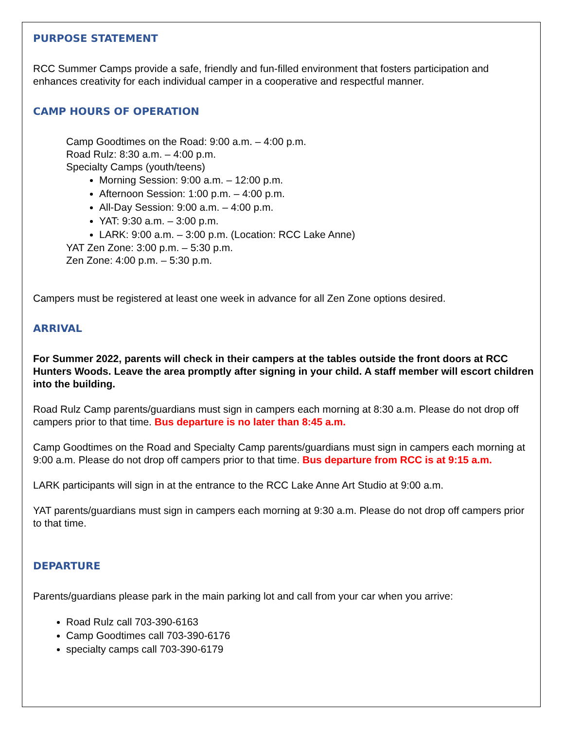PURPOSE STATEMENT
RCC Summer Camps provide a safe, friendly and fun-filled environment that fosters participation and enhances creativity for each individual camper in a cooperative and respectful manner.
CAMP HOURS OF OPERATION
Camp Goodtimes on the Road: 9:00 a.m. – 4:00 p.m.
Road Rulz: 8:30 a.m. – 4:00 p.m.
Specialty Camps (youth/teens)
Morning Session: 9:00 a.m. – 12:00 p.m.
Afternoon Session: 1:00 p.m. – 4:00 p.m.
All-Day Session: 9:00 a.m. – 4:00 p.m.
YAT: 9:30 a.m. – 3:00 p.m.
LARK: 9:00 a.m. – 3:00 p.m. (Location: RCC Lake Anne)
YAT Zen Zone: 3:00 p.m. – 5:30 p.m.
Zen Zone: 4:00 p.m. – 5:30 p.m.
Campers must be registered at least one week in advance for all Zen Zone options desired.
ARRIVAL
For Summer 2022, parents will check in their campers at the tables outside the front doors at RCC Hunters Woods. Leave the area promptly after signing in your child. A staff member will escort children into the building.
Road Rulz Camp parents/guardians must sign in campers each morning at 8:30 a.m. Please do not drop off campers prior to that time. Bus departure is no later than 8:45 a.m.
Camp Goodtimes on the Road and Specialty Camp parents/guardians must sign in campers each morning at 9:00 a.m. Please do not drop off campers prior to that time. Bus departure from RCC is at 9:15 a.m.
LARK participants will sign in at the entrance to the RCC Lake Anne Art Studio at 9:00 a.m.
YAT parents/guardians must sign in campers each morning at 9:30 a.m. Please do not drop off campers prior to that time.
DEPARTURE
Parents/guardians please park in the main parking lot and call from your car when you arrive:
Road Rulz call 703-390-6163
Camp Goodtimes call 703-390-6176
specialty camps call 703-390-6179